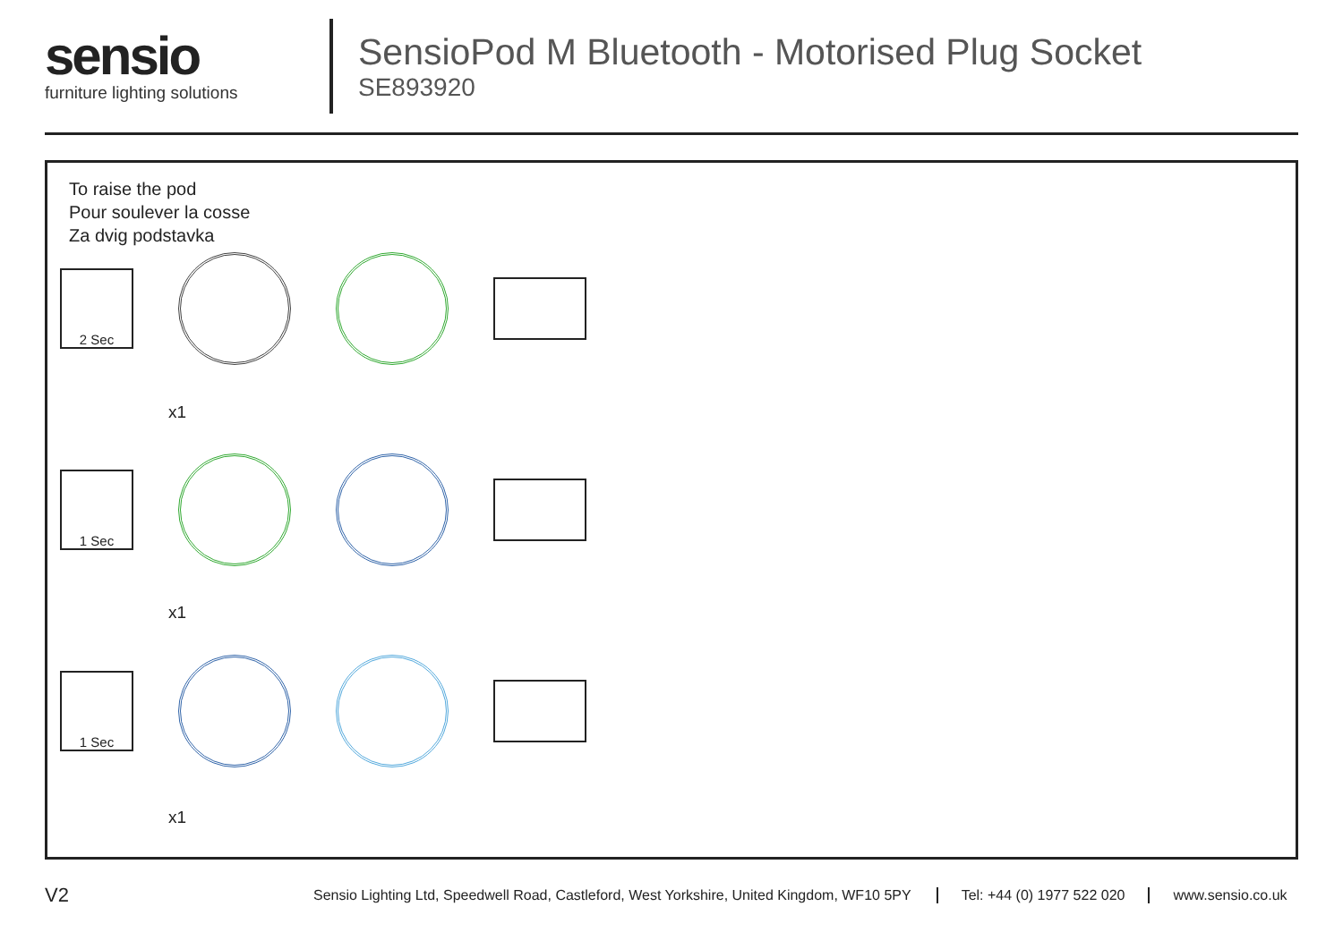sensio
furniture lighting solutions
SensioPod M Bluetooth - Motorised Plug Socket
SE893920
To raise the pod
Pour soulever la cosse
Za dvig podstavka
2 Sec
x1
1 Sec
x1
1 Sec
x1
V2 Sensio Lighting Ltd, Speedwell Road, Castleford, West Yorkshire, United Kingdom, WF10 5PY Tel: +44 (0) 1977 522 020 www.sensio.co.uk